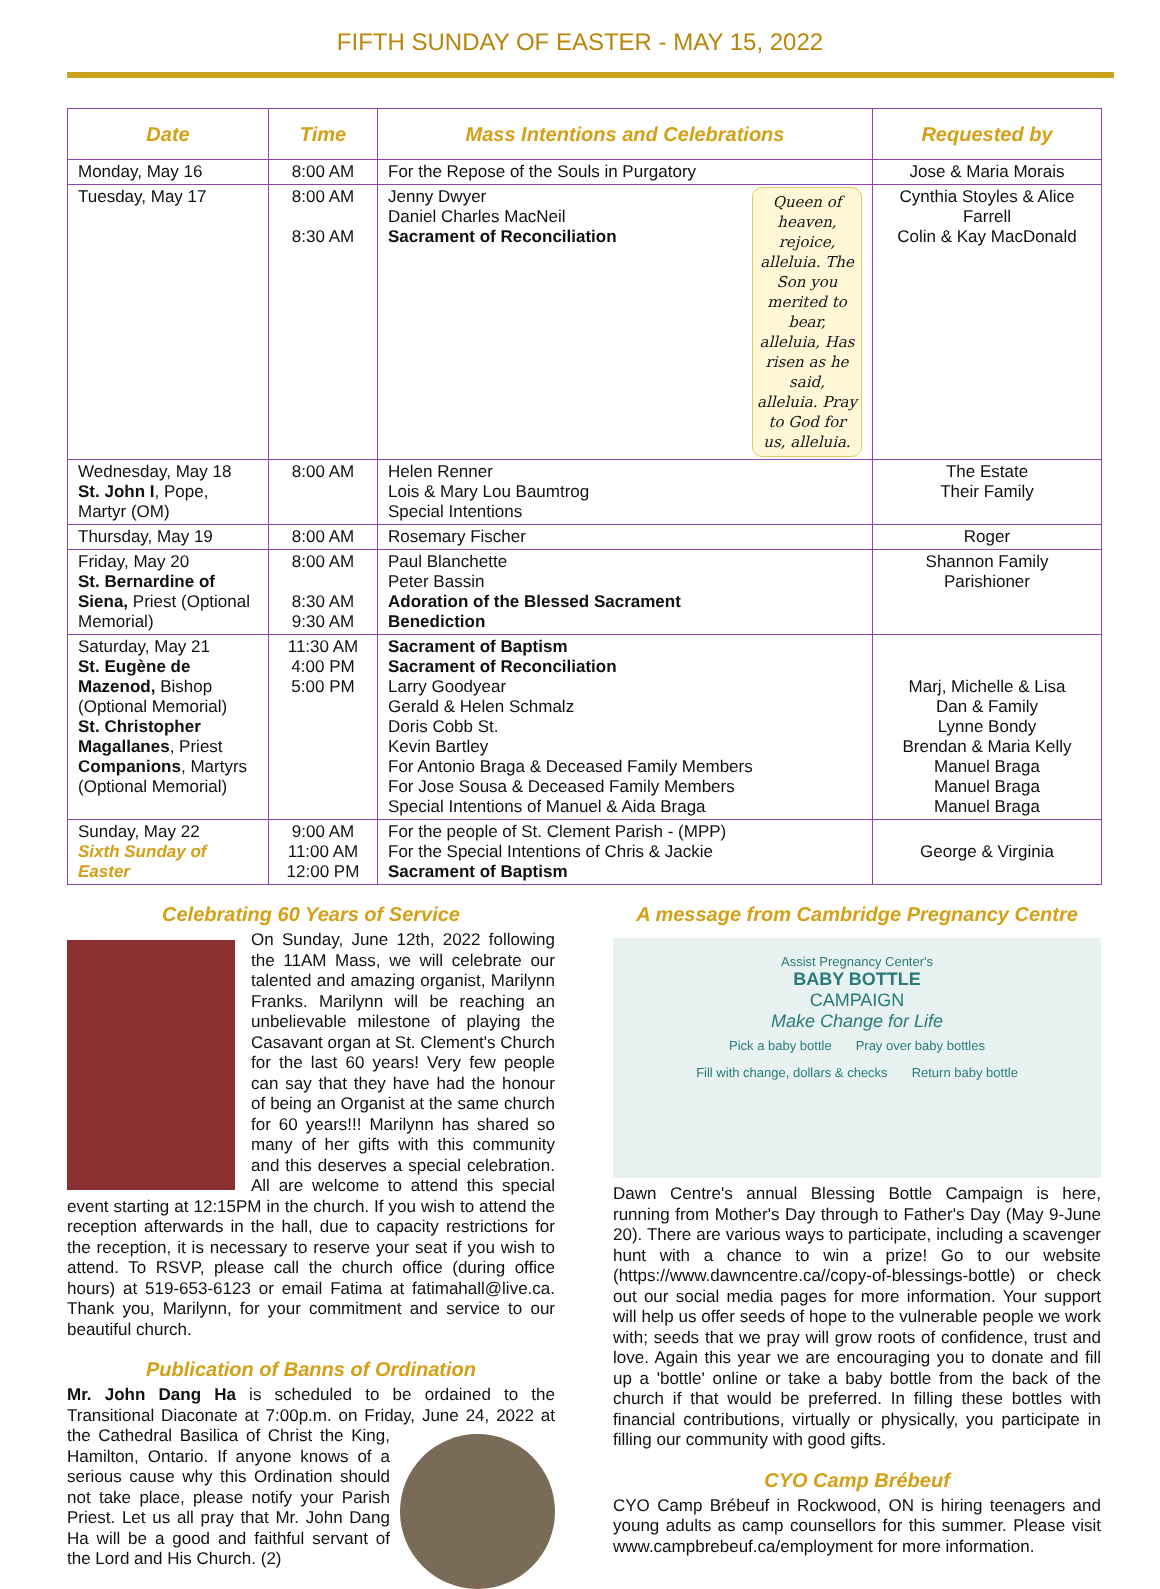FIFTH SUNDAY OF EASTER - MAY 15, 2022
| Date | Time | Mass Intentions and Celebrations | Requested by |
| --- | --- | --- | --- |
| Monday, May 16 | 8:00 AM | For the Repose of the Souls in Purgatory | Jose & Maria Morais |
| Tuesday, May 17 | 8:00 AM 8:30 AM | Queen of heaven, rejoice, alleluia. The Son you merited to bear, alleluia, Has risen as he said, alleluia. Pray to God for us, alleluia. Jenny Dwyer Daniel Charles MacNeil Sacrament of Reconciliation | Cynthia Stoyles & Alice Farrell Colin & Kay MacDonald |
| Wednesday, May 18 St. John I , Pope, Martyr (OM) | 8:00 AM | Helen Renner Lois & Mary Lou Baumtrog Special Intentions | The Estate Their Family |
| Thursday, May 19 | 8:00 AM | Rosemary Fischer | Roger |
| Friday, May 20 St. Bernardine of Siena, Priest (Optional Memorial) | 8:00 AM 8:30 AM 9:30 AM | Paul Blanchette Peter Bassin Adoration of the Blessed Sacrament Benediction | Shannon Family Parishioner |
| Saturday, May 21 St. Eugène de Mazenod, Bishop (Optional Memorial) St. Christopher Magallanes , Priest Companions , Martyrs (Optional Memorial) | 11:30 AM 4:00 PM 5:00 PM | Sacrament of Baptism Sacrament of Reconciliation Larry Goodyear Gerald & Helen Schmalz Doris Cobb St. Kevin Bartley For Antonio Braga & Deceased Family Members For Jose Sousa & Deceased Family Members Special Intentions of Manuel & Aida Braga | Marj, Michelle & Lisa Dan & Family Lynne Bondy Brendan & Maria Kelly Manuel Braga Manuel Braga Manuel Braga |
| Sunday, May 22 Sixth Sunday of Easter | 9:00 AM 11:00 AM 12:00 PM | For the people of St. Clement Parish - (MPP) For the Special Intentions of Chris & Jackie Sacrament of Baptism | George & Virginia |
Celebrating 60 Years of Service
On Sunday, June 12th, 2022 following the 11AM Mass, we will celebrate our talented and amazing organist, Marilynn Franks. Marilynn will be reaching an unbelievable milestone of playing the Casavant organ at St. Clement's Church for the last 60 years! Very few people can say that they have had the honour of being an Organist at the same church for 60 years!!! Marilynn has shared so many of her gifts with this community and this deserves a special celebration. All are welcome to attend this special event starting at 12:15PM in the church. If you wish to attend the reception afterwards in the hall, due to capacity restrictions for the reception, it is necessary to reserve your seat if you wish to attend. To RSVP, please call the church office (during office hours) at 519-653-6123 or email Fatima at fatimahall@live.ca. Thank you, Marilynn, for your commitment and service to our beautiful church.
Publication of Banns of Ordination
Mr. John Dang Ha is scheduled to be ordained to the Transitional Diaconate at 7:00p.m. on Friday, June 24, 2022 at the Cathedral Basilica of Christ the King, Hamilton, Ontario. If anyone knows of a serious cause why this Ordination should not take place, please notify your Parish Priest. Let us all pray that Mr. John Dang Ha will be a good and faithful servant of the Lord and His Church. (2)
A message from Cambridge Pregnancy Centre
Assist Pregnancy Center's
BABY BOTTLE
CAMPAIGN
Make Change for Life
Pick a baby bottle Pray over baby bottles
Fill with change, dollars & checks
Return baby bottle
Dawn Centre's annual Blessing Bottle Campaign is here, running from Mother's Day through to Father's Day (May 9-June 20). There are various ways to participate, including a scavenger hunt with a chance to win a prize! Go to our website (https://www.dawncentre.ca//copy-of-blessings-bottle) or check out our social media pages for more information. Your support will help us offer seeds of hope to the vulnerable people we work with; seeds that we pray will grow roots of confidence, trust and love. Again this year we are encouraging you to donate and fill up a 'bottle' online or take a baby bottle from the back of the church if that would be preferred. In filling these bottles with financial contributions, virtually or physically, you participate in filling our community with good gifts.
CYO Camp Brébeuf
CYO Camp Brébeuf in Rockwood, ON is hiring teenagers and young adults as camp counsellors for this summer. Please visit www.campbrebeuf.ca/employment for more information.